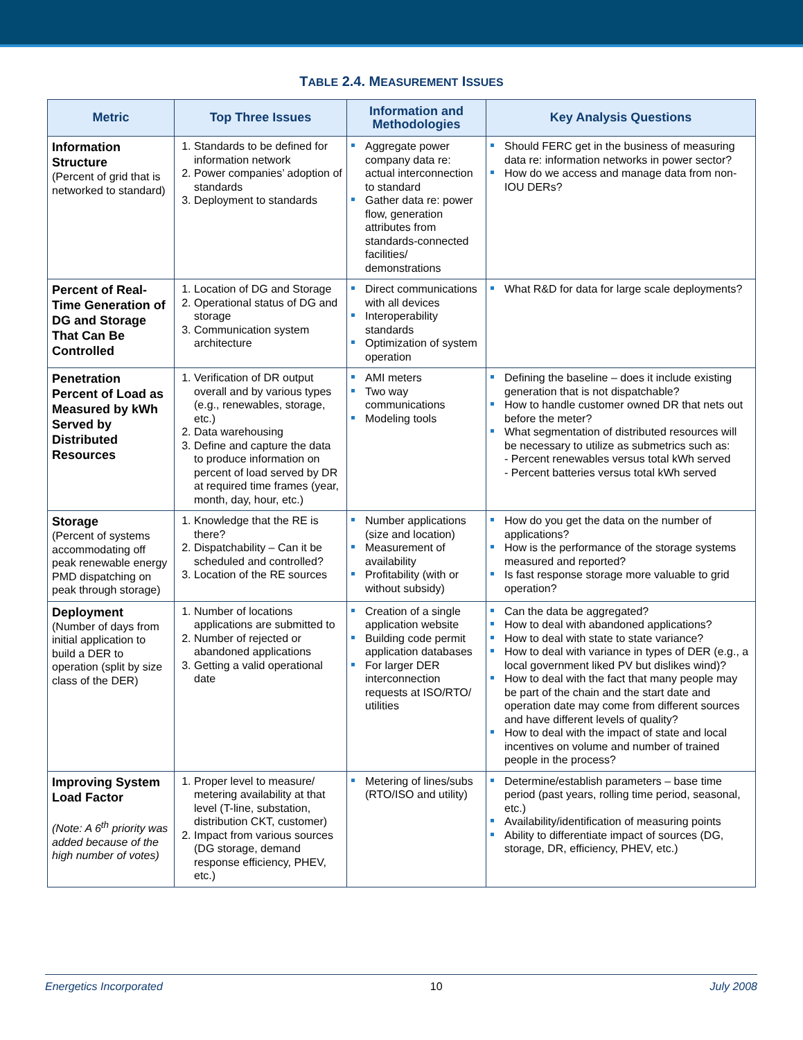TABLE 2.4. MEASUREMENT ISSUES
| Metric | Top Three Issues | Information and Methodologies | Key Analysis Questions |
| --- | --- | --- | --- |
| Information Structure (Percent of grid that is networked to standard) | 1. Standards to be defined for information network 2. Power companies’ adoption of standards 3. Deployment to standards | Aggregate power company data re: actual interconnection to standard Gather data re: power flow, generation attributes from standards-connected facilities/ demonstrations | Should FERC get in the business of measuring data re: information networks in power sector? How do we access and manage data from non-IOU DERs? |
| Percent of Real-Time Generation of DG and Storage That Can Be Controlled | 1. Location of DG and Storage 2. Operational status of DG and storage 3. Communication system architecture | Direct communications with all devices Interoperability standards Optimization of system operation | What R&D for data for large scale deployments? |
| Penetration Percent of Load as Measured by kWh Served by Distributed Resources | 1. Verification of DR output overall and by various types (e.g., renewables, storage, etc.) 2. Data warehousing 3. Define and capture the data to produce information on percent of load served by DR at required time frames (year, month, day, hour, etc.) | AMI meters Two way communications Modeling tools | Defining the baseline – does it include existing generation that is not dispatchable? How to handle customer owned DR that nets out before the meter? What segmentation of distributed resources will be necessary to utilize as submetrics such as: - Percent renewables versus total kWh served - Percent batteries versus total kWh served |
| Storage (Percent of systems accommodating off peak renewable energy PMD dispatching on peak through storage) | 1. Knowledge that the RE is there? 2. Dispatchability – Can it be scheduled and controlled? 3. Location of the RE sources | Number applications (size and location) Measurement of availability Profitability (with or without subsidy) | How do you get the data on the number of applications? How is the performance of the storage systems measured and reported? Is fast response storage more valuable to grid operation? |
| Deployment (Number of days from initial application to build a DER to operation (split by size class of the DER) | 1. Number of locations applications are submitted to 2. Number of rejected or abandoned applications 3. Getting a valid operational date | Creation of a single application website Building code permit application databases For larger DER interconnection requests at ISO/RTO/ utilities | Can the data be aggregated? How to deal with abandoned applications? How to deal with state to state variance? How to deal with variance in types of DER (e.g., a local government liked PV but dislikes wind)? How to deal with the fact that many people may be part of the chain and the start date and operation date may come from different sources and have different levels of quality? How to deal with the impact of state and local incentives on volume and number of trained people in the process? |
| Improving System Load Factor (Note: A 6<sup>th</sup> priority was added because of the high number of votes) | 1. Proper level to measure/ metering availability at that level (T-line, substation, distribution CKT, customer) 2. Impact from various sources (DG storage, demand response efficiency, PHEV, etc.) | Metering of lines/subs (RTO/ISO and utility) | Determine/establish parameters – base time period (past years, rolling time period, seasonal, etc.) Availability/identification of measuring points Ability to differentiate impact of sources (DG, storage, DR, efficiency, PHEV, etc.) |
Energetics Incorporated 10 July 2008